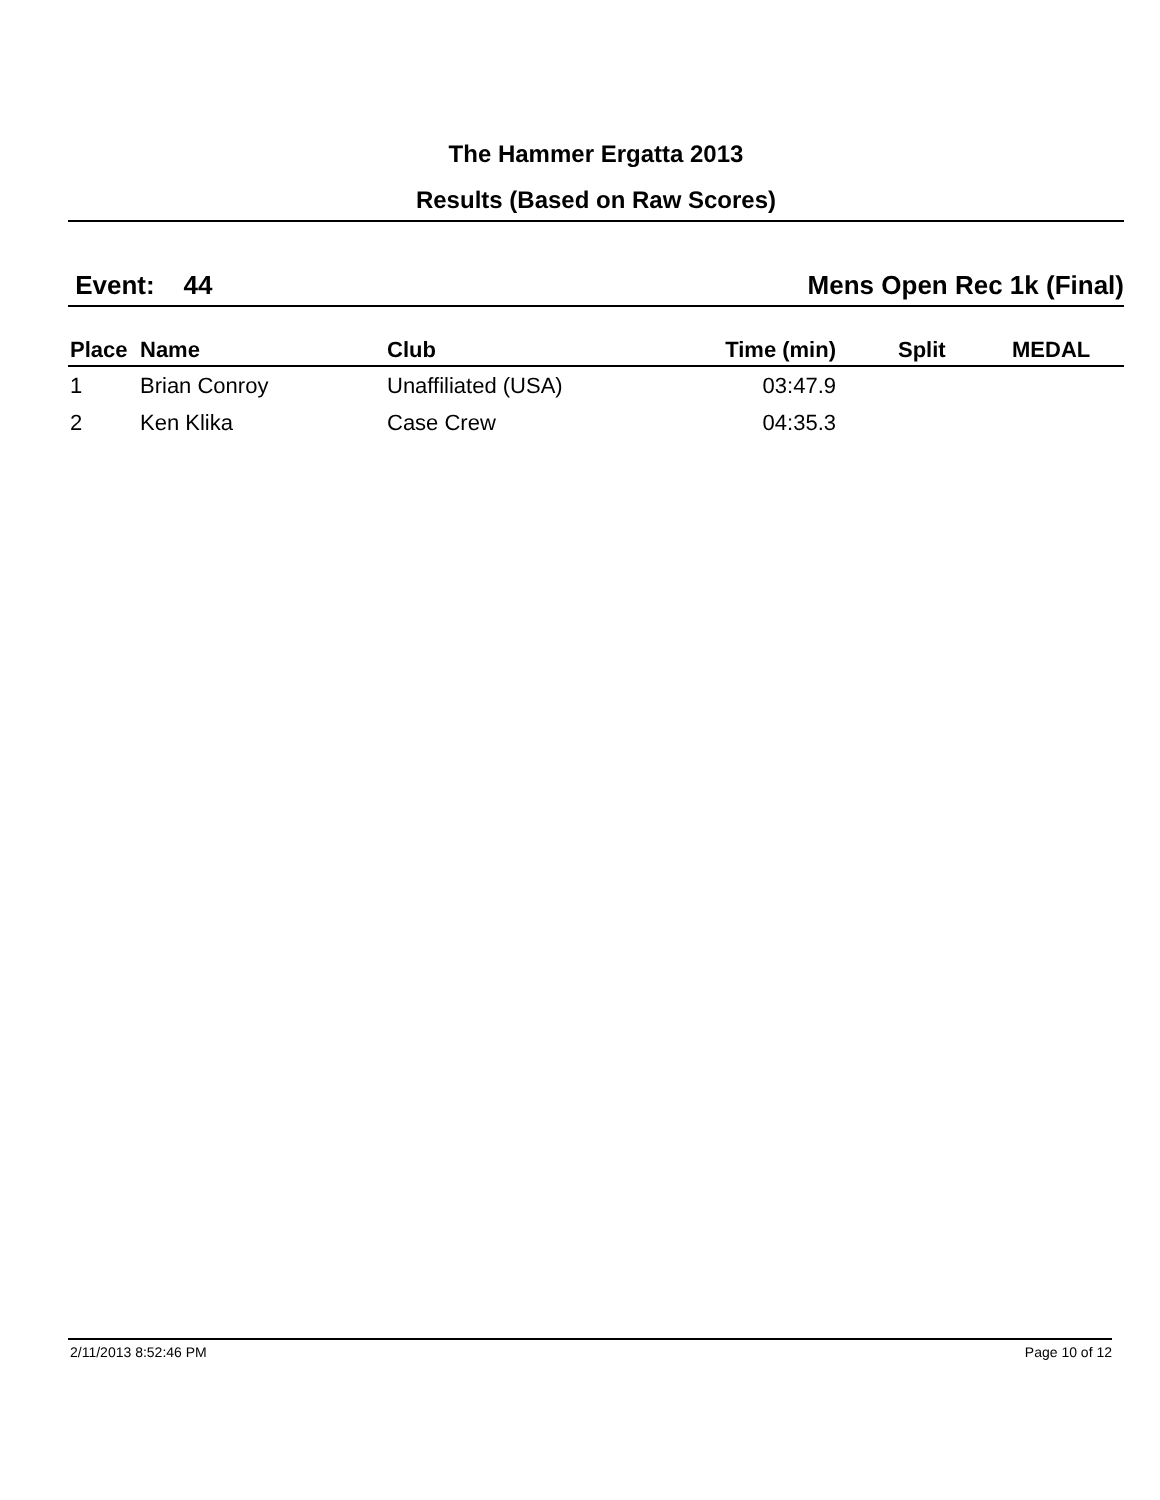The Hammer Ergatta 2013
Results (Based on Raw Scores)
Event: 44 Mens Open Rec 1k (Final)
| Place | Name | Club | Time (min) | Split | MEDAL |
| --- | --- | --- | --- | --- | --- |
| 1 | Brian Conroy | Unaffiliated (USA) | 03:47.9 | | |
| 2 | Ken Klika | Case Crew | 04:35.3 | | |
2/11/2013 8:52:46 PM Page 10 of 12